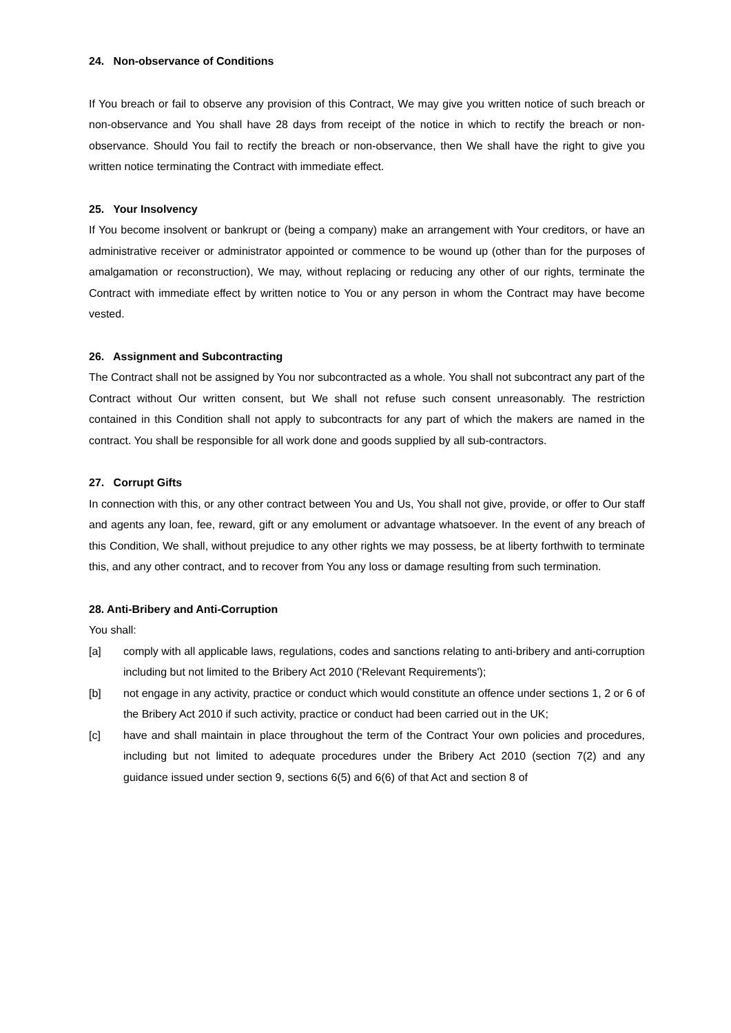24. Non-observance of Conditions
If You breach or fail to observe any provision of this Contract, We may give you written notice of such breach or non-observance and You shall have 28 days from receipt of the notice in which to rectify the breach or non-observance. Should You fail to rectify the breach or non-observance, then We shall have the right to give you written notice terminating the Contract with immediate effect.
25. Your Insolvency
If You become insolvent or bankrupt or (being a company) make an arrangement with Your creditors, or have an administrative receiver or administrator appointed or commence to be wound up (other than for the purposes of amalgamation or reconstruction), We may, without replacing or reducing any other of our rights, terminate the Contract with immediate effect by written notice to You or any person in whom the Contract may have become vested.
26. Assignment and Subcontracting
The Contract shall not be assigned by You nor subcontracted as a whole. You shall not subcontract any part of the Contract without Our written consent, but We shall not refuse such consent unreasonably. The restriction contained in this Condition shall not apply to subcontracts for any part of which the makers are named in the contract. You shall be responsible for all work done and goods supplied by all sub-contractors.
27. Corrupt Gifts
In connection with this, or any other contract between You and Us, You shall not give, provide, or offer to Our staff and agents any loan, fee, reward, gift or any emolument or advantage whatsoever. In the event of any breach of this Condition, We shall, without prejudice to any other rights we may possess, be at liberty forthwith to terminate this, and any other contract, and to recover from You any loss or damage resulting from such termination.
28. Anti-Bribery and Anti-Corruption
You shall:
[a] comply with all applicable laws, regulations, codes and sanctions relating to anti-bribery and anti-corruption including but not limited to the Bribery Act 2010 ('Relevant Requirements');
[b] not engage in any activity, practice or conduct which would constitute an offence under sections 1, 2 or 6 of the Bribery Act 2010 if such activity, practice or conduct had been carried out in the UK;
[c] have and shall maintain in place throughout the term of the Contract Your own policies and procedures, including but not limited to adequate procedures under the Bribery Act 2010 (section 7(2) and any guidance issued under section 9, sections 6(5) and 6(6) of that Act and section 8 of